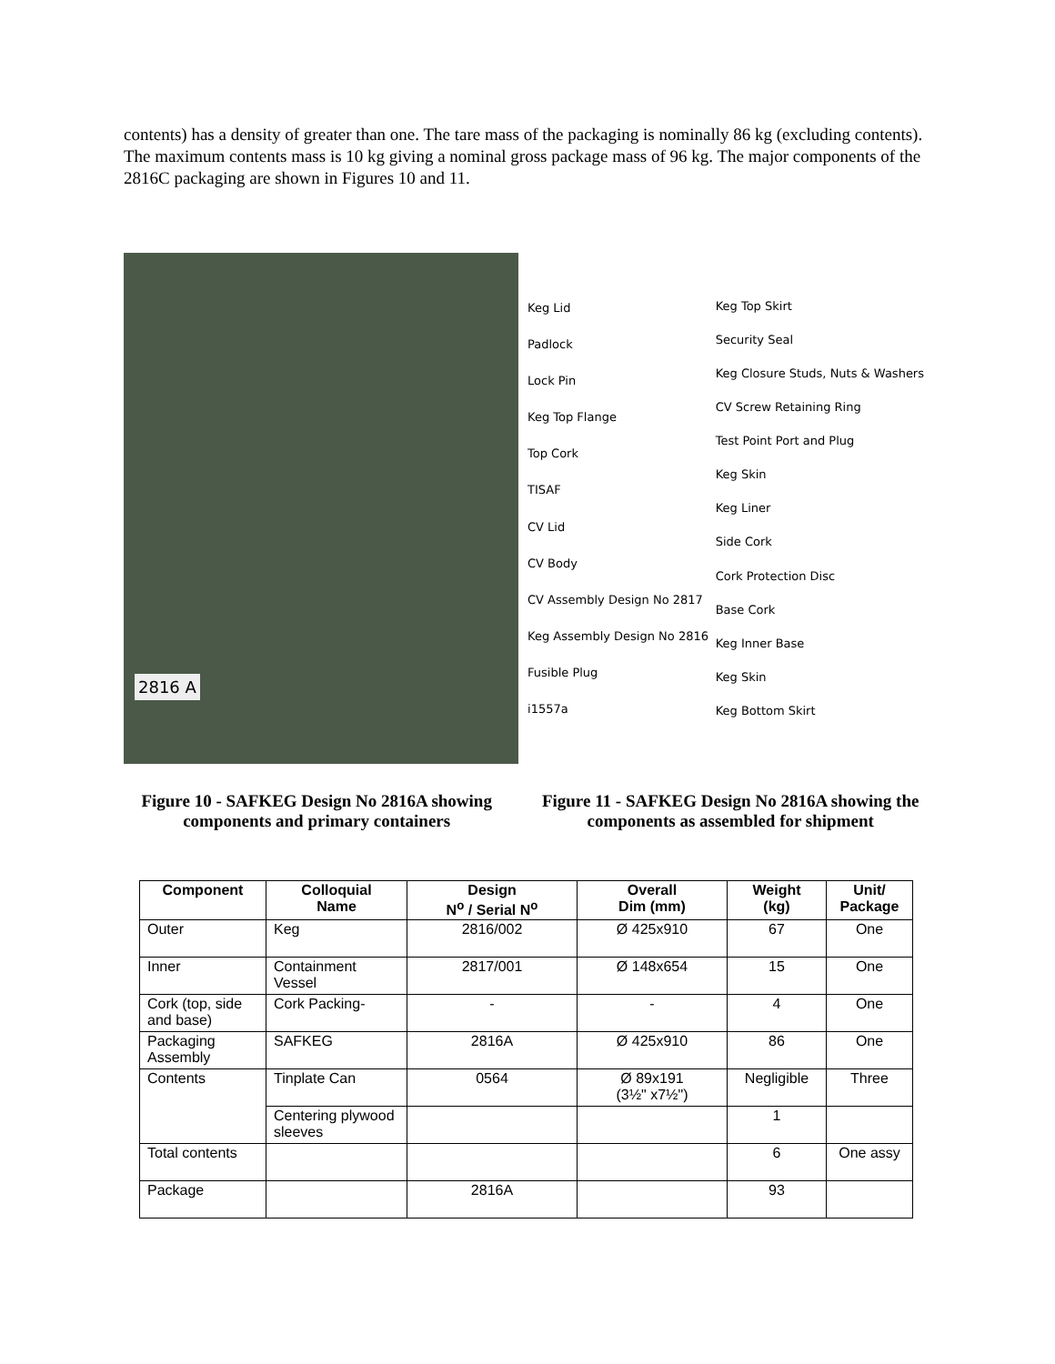contents) has a density of greater than one. The tare mass of the packaging is nominally 86 kg (excluding contents). The maximum contents mass is 10 kg giving a nominal gross package mass of 96 kg. The major components of the 2816C packaging are shown in Figures 10 and 11.
2816 A
Keg Lid
Padlock
Lock Pin
Keg Top Flange
Top Cork
TISAF
CV Lid
CV Body
CV Assembly Design No 2817
Keg Assembly Design No 2816
Fusible Plug
i1557a
Keg Top Skirt
Security Seal
Keg Closure Studs, Nuts & Washers
CV Screw Retaining Ring
Test Point Port and Plug
Keg Skin
Keg Liner
Side Cork
Cork Protection Disc
Base Cork
Keg Inner Base
Keg Skin
Keg Bottom Skirt
Figure 10 - SAFKEG Design No 2816A showing components and primary containers
Figure 11 - SAFKEG Design No 2816A showing the components as assembled for shipment
| Component | Colloquial Name | Design N<sup>o</sup> / Serial N<sup>o</sup> | Overall Dim (mm) | Weight (kg) | Unit/ Package |
| --- | --- | --- | --- | --- | --- |
| Outer | Keg | 2816/002 | Ø 425x910 | 67 | One |
| Inner | Containment Vessel | 2817/001 | Ø 148x654 | 15 | One |
| Cork (top, side and base) | Cork Packing- | - | - | 4 | One |
| Packaging Assembly | SAFKEG | 2816A | Ø 425x910 | 86 | One |
| Contents | Tinplate Can | 0564 | Ø 89x191 (3½" x7½") | Negligible | Three |
| | Centering plywood sleeves | | | 1 | |
| Total contents | | | | 6 | One assy |
| Package | | 2816A | | 93 | |